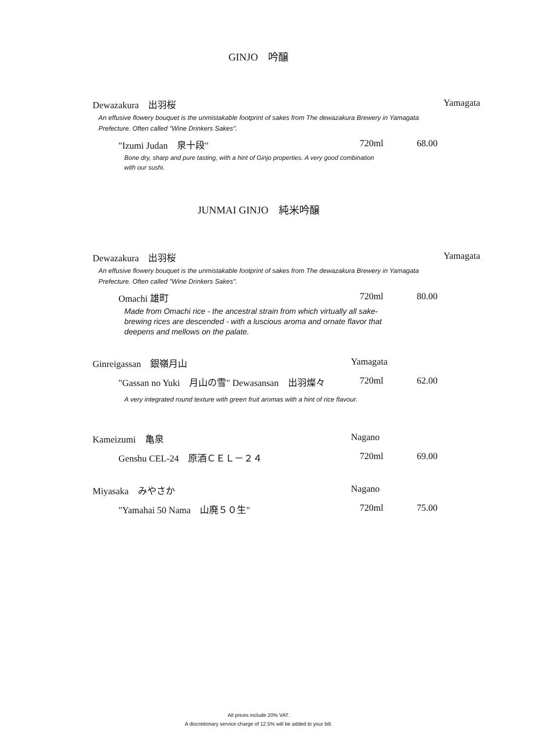GINJO　吟醸
Dewazakura　出羽桜 Yamagata
An effusive flowery bouquet is the unmistakable footprint of sakes from The dewazakura Brewery in Yamagata Prefecture. Often called "Wine Drinkers Sakes".
"Izumi Judan　泉十段" 720ml 68.00
Bone dry, sharp and pure tasting, with a hint of Ginjo properties. A very good combination with our sushi.
JUNMAI GINJO　純米吟醸
Dewazakura　出羽桜 Yamagata
An effusive flowery bouquet is the unmistakable footprint of sakes from The dewazakura Brewery in Yamagata Prefecture. Often called "Wine Drinkers Sakes".
Omachi 雄町 720ml 80.00
Made from Omachi rice - the ancestral strain from which virtually all sake-brewing rices are descended - with a luscious aroma and ornate flavor that deepens and mellows on the palate.
Ginreigassan　銀嶺月山 Yamagata
"Gassan no Yuki　月山の雪" Dewasansan　出羽燦々 720ml 62.00
A very integrated round texture with green fruit aromas with a hint of rice flavour.
Kameizumi　亀泉 Nagano
Genshu CEL-24　原酒ＣＥＬ－２４ 720ml 69.00
Miyasaka　みやさか Nagano
"Yamahai 50 Nama　山廃５０生" 720ml 75.00
All prices include 20% VAT.
A discretionary service charge of 12.5% will be added to your bill.